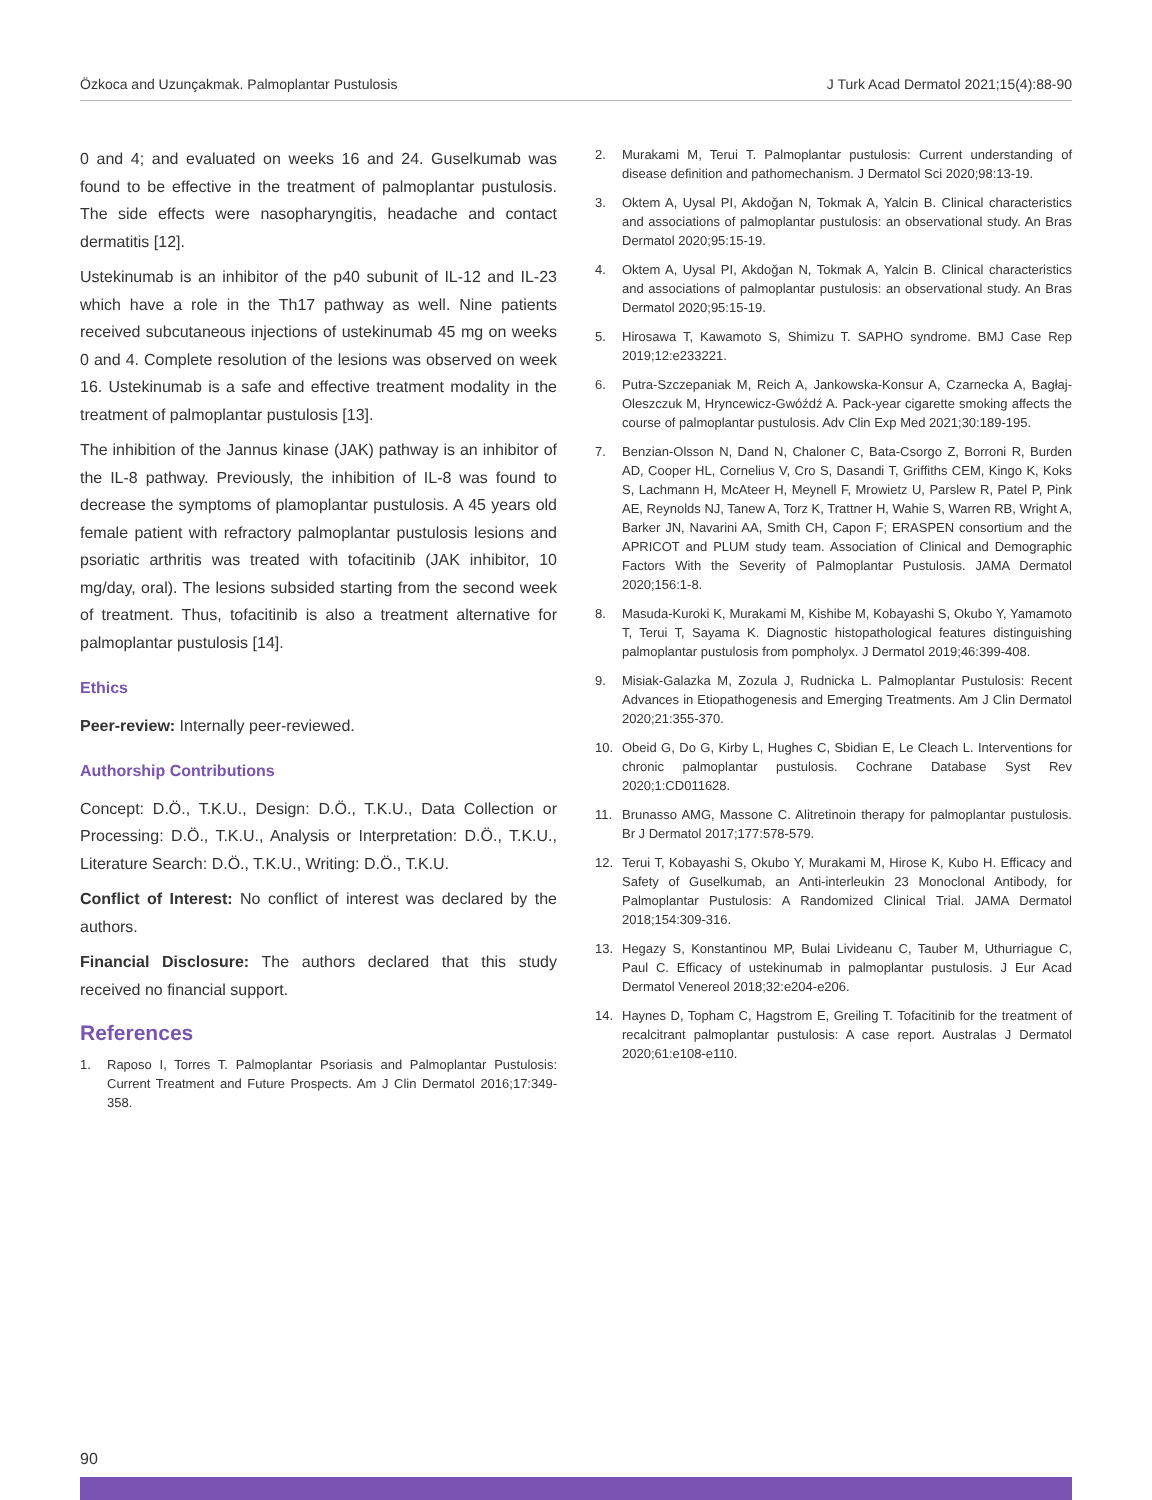Özkoca and Uzunçakmak. Palmoplantar Pustulosis J Turk Acad Dermatol 2021;15(4):88-90
0 and 4; and evaluated on weeks 16 and 24. Guselkumab was found to be effective in the treatment of palmoplantar pustulosis. The side effects were nasopharyngitis, headache and contact dermatitis [12].
Ustekinumab is an inhibitor of the p40 subunit of IL-12 and IL-23 which have a role in the Th17 pathway as well. Nine patients received subcutaneous injections of ustekinumab 45 mg on weeks 0 and 4. Complete resolution of the lesions was observed on week 16. Ustekinumab is a safe and effective treatment modality in the treatment of palmoplantar pustulosis [13].
The inhibition of the Jannus kinase (JAK) pathway is an inhibitor of the IL-8 pathway. Previously, the inhibition of IL-8 was found to decrease the symptoms of plamoplantar pustulosis. A 45 years old female patient with refractory palmoplantar pustulosis lesions and psoriatic arthritis was treated with tofacitinib (JAK inhibitor, 10 mg/day, oral). The lesions subsided starting from the second week of treatment. Thus, tofacitinib is also a treatment alternative for palmoplantar pustulosis [14].
Ethics
Peer-review: Internally peer-reviewed.
Authorship Contributions
Concept: D.Ö., T.K.U., Design: D.Ö., T.K.U., Data Collection or Processing: D.Ö., T.K.U., Analysis or Interpretation: D.Ö., T.K.U., Literature Search: D.Ö., T.K.U., Writing: D.Ö., T.K.U.
Conflict of Interest: No conflict of interest was declared by the authors.
Financial Disclosure: The authors declared that this study received no financial support.
References
1. Raposo I, Torres T. Palmoplantar Psoriasis and Palmoplantar Pustulosis: Current Treatment and Future Prospects. Am J Clin Dermatol 2016;17:349-358.
2. Murakami M, Terui T. Palmoplantar pustulosis: Current understanding of disease definition and pathomechanism. J Dermatol Sci 2020;98:13-19.
3. Oktem A, Uysal PI, Akdoğan N, Tokmak A, Yalcin B. Clinical characteristics and associations of palmoplantar pustulosis: an observational study. An Bras Dermatol 2020;95:15-19.
4. Oktem A, Uysal PI, Akdoğan N, Tokmak A, Yalcin B. Clinical characteristics and associations of palmoplantar pustulosis: an observational study. An Bras Dermatol 2020;95:15-19.
5. Hirosawa T, Kawamoto S, Shimizu T. SAPHO syndrome. BMJ Case Rep 2019;12:e233221.
6. Putra-Szczepaniak M, Reich A, Jankowska-Konsur A, Czarnecka A, Bagłaj-Oleszczuk M, Hryncewicz-Gwóźdź A. Pack-year cigarette smoking affects the course of palmoplantar pustulosis. Adv Clin Exp Med 2021;30:189-195.
7. Benzian-Olsson N, Dand N, Chaloner C, Bata-Csorgo Z, Borroni R, Burden AD, Cooper HL, Cornelius V, Cro S, Dasandi T, Griffiths CEM, Kingo K, Koks S, Lachmann H, McAteer H, Meynell F, Mrowietz U, Parslew R, Patel P, Pink AE, Reynolds NJ, Tanew A, Torz K, Trattner H, Wahie S, Warren RB, Wright A, Barker JN, Navarini AA, Smith CH, Capon F; ERASPEN consortium and the APRICOT and PLUM study team. Association of Clinical and Demographic Factors With the Severity of Palmoplantar Pustulosis. JAMA Dermatol 2020;156:1-8.
8. Masuda-Kuroki K, Murakami M, Kishibe M, Kobayashi S, Okubo Y, Yamamoto T, Terui T, Sayama K. Diagnostic histopathological features distinguishing palmoplantar pustulosis from pompholyx. J Dermatol 2019;46:399-408.
9. Misiak-Galazka M, Zozula J, Rudnicka L. Palmoplantar Pustulosis: Recent Advances in Etiopathogenesis and Emerging Treatments. Am J Clin Dermatol 2020;21:355-370.
10. Obeid G, Do G, Kirby L, Hughes C, Sbidian E, Le Cleach L. Interventions for chronic palmoplantar pustulosis. Cochrane Database Syst Rev 2020;1:CD011628.
11. Brunasso AMG, Massone C. Alitretinoin therapy for palmoplantar pustulosis. Br J Dermatol 2017;177:578-579.
12. Terui T, Kobayashi S, Okubo Y, Murakami M, Hirose K, Kubo H. Efficacy and Safety of Guselkumab, an Anti-interleukin 23 Monoclonal Antibody, for Palmoplantar Pustulosis: A Randomized Clinical Trial. JAMA Dermatol 2018;154:309-316.
13. Hegazy S, Konstantinou MP, Bulai Livideanu C, Tauber M, Uthurriague C, Paul C. Efficacy of ustekinumab in palmoplantar pustulosis. J Eur Acad Dermatol Venereol 2018;32:e204-e206.
14. Haynes D, Topham C, Hagstrom E, Greiling T. Tofacitinib for the treatment of recalcitrant palmoplantar pustulosis: A case report. Australas J Dermatol 2020;61:e108-e110.
90